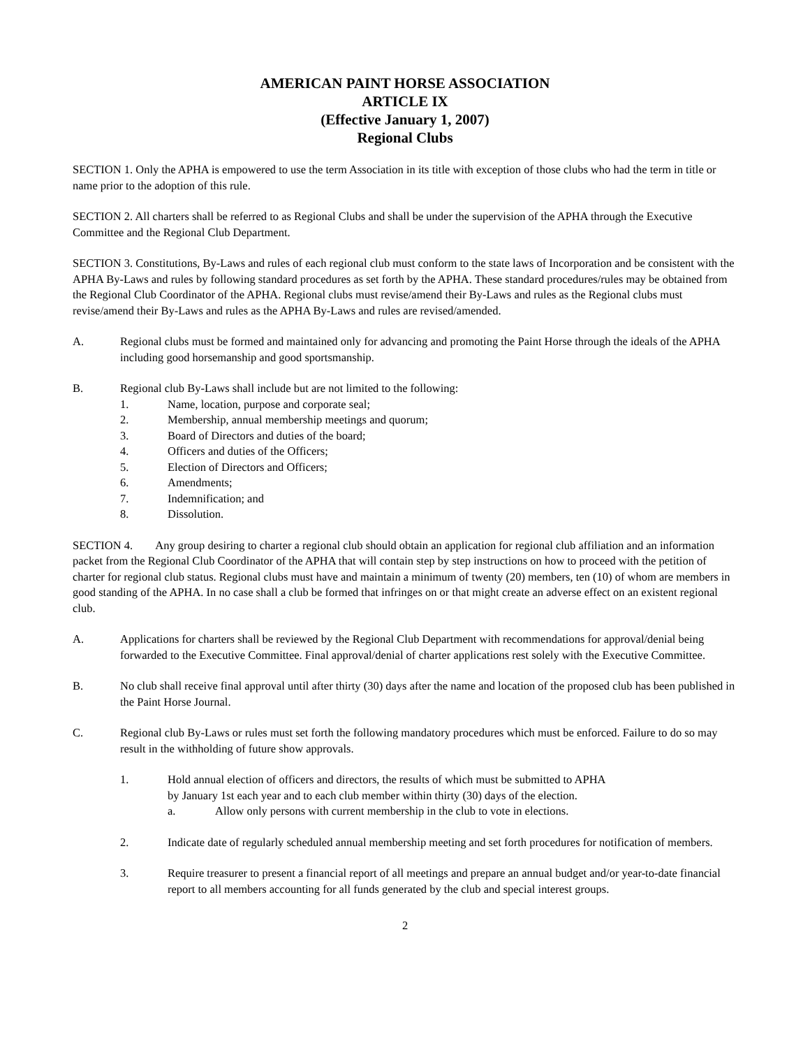AMERICAN PAINT HORSE ASSOCIATION
ARTICLE IX
(Effective January 1, 2007)
Regional Clubs
SECTION 1. Only the APHA is empowered to use the term Association in its title with exception of those clubs who had the term in title or name prior to the adoption of this rule.
SECTION 2. All charters shall be referred to as Regional Clubs and shall be under the supervision of the APHA through the Executive Committee and the Regional Club Department.
SECTION 3. Constitutions, By-Laws and rules of each regional club must conform to the state laws of Incorporation and be consistent with the APHA By-Laws and rules by following standard procedures as set forth by the APHA. These standard procedures/rules may be obtained from the Regional Club Coordinator of the APHA. Regional clubs must revise/amend their By-Laws and rules as the Regional clubs must revise/amend their By-Laws and rules as the APHA By-Laws and rules are revised/amended.
A. Regional clubs must be formed and maintained only for advancing and promoting the Paint Horse through the ideals of the APHA including good horsemanship and good sportsmanship.
B. Regional club By-Laws shall include but are not limited to the following:
1. Name, location, purpose and corporate seal;
2. Membership, annual membership meetings and quorum;
3. Board of Directors and duties of the board;
4. Officers and duties of the Officers;
5. Election of Directors and Officers;
6. Amendments;
7. Indemnification; and
8. Dissolution.
SECTION 4. Any group desiring to charter a regional club should obtain an application for regional club affiliation and an information packet from the Regional Club Coordinator of the APHA that will contain step by step instructions on how to proceed with the petition of charter for regional club status. Regional clubs must have and maintain a minimum of twenty (20) members, ten (10) of whom are members in good standing of the APHA. In no case shall a club be formed that infringes on or that might create an adverse effect on an existent regional club.
A. Applications for charters shall be reviewed by the Regional Club Department with recommendations for approval/denial being forwarded to the Executive Committee. Final approval/denial of charter applications rest solely with the Executive Committee.
B. No club shall receive final approval until after thirty (30) days after the name and location of the proposed club has been published in the Paint Horse Journal.
C. Regional club By-Laws or rules must set forth the following mandatory procedures which must be enforced. Failure to do so may result in the withholding of future show approvals.
1. Hold annual election of officers and directors, the results of which must be submitted to APHA
by January 1st each year and to each club member within thirty (30) days of the election.
a. Allow only persons with current membership in the club to vote in elections.
2. Indicate date of regularly scheduled annual membership meeting and set forth procedures for notification of members.
3. Require treasurer to present a financial report of all meetings and prepare an annual budget and/or year-to-date financial report to all members accounting for all funds generated by the club and special interest groups.
2